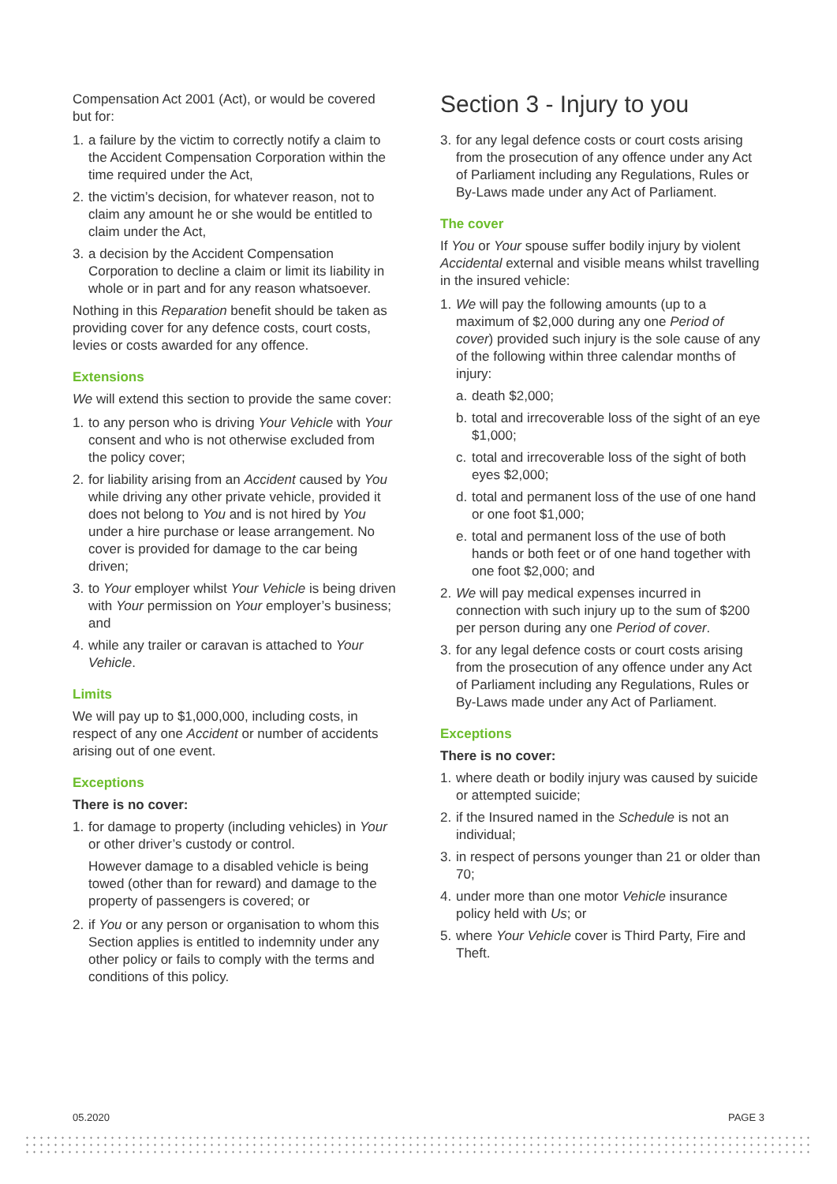Compensation Act 2001 (Act), or would be covered but for:
1. a failure by the victim to correctly notify a claim to the Accident Compensation Corporation within the time required under the Act,
2. the victim’s decision, for whatever reason, not to claim any amount he or she would be entitled to claim under the Act,
3. a decision by the Accident Compensation Corporation to decline a claim or limit its liability in whole or in part and for any reason whatsoever.
Nothing in this Reparation benefit should be taken as providing cover for any defence costs, court costs, levies or costs awarded for any offence.
Extensions
We will extend this section to provide the same cover:
1. to any person who is driving Your Vehicle with Your consent and who is not otherwise excluded from the policy cover;
2. for liability arising from an Accident caused by You while driving any other private vehicle, provided it does not belong to You and is not hired by You under a hire purchase or lease arrangement. No cover is provided for damage to the car being driven;
3. to Your employer whilst Your Vehicle is being driven with Your permission on Your employer’s business; and
4. while any trailer or caravan is attached to Your Vehicle.
Limits
We will pay up to $1,000,000, including costs, in respect of any one Accident or number of accidents arising out of one event.
Exceptions
There is no cover:
1. for damage to property (including vehicles) in Your or other driver’s custody or control.
However damage to a disabled vehicle is being towed (other than for reward) and damage to the property of passengers is covered; or
2. if You or any person or organisation to whom this Section applies is entitled to indemnity under any other policy or fails to comply with the terms and conditions of this policy.
Section 3 - Injury to you
3. for any legal defence costs or court costs arising from the prosecution of any offence under any Act of Parliament including any Regulations, Rules or By-Laws made under any Act of Parliament.
The cover
If You or Your spouse suffer bodily injury by violent Accidental external and visible means whilst travelling in the insured vehicle:
1. We will pay the following amounts (up to a maximum of $2,000 during any one Period of cover) provided such injury is the sole cause of any of the following within three calendar months of injury:
a. death $2,000;
b. total and irrecoverable loss of the sight of an eye $1,000;
c. total and irrecoverable loss of the sight of both eyes $2,000;
d. total and permanent loss of the use of one hand or one foot $1,000;
e. total and permanent loss of the use of both hands or both feet or of one hand together with one foot $2,000; and
2. We will pay medical expenses incurred in connection with such injury up to the sum of $200 per person during any one Period of cover.
3. for any legal defence costs or court costs arising from the prosecution of any offence under any Act of Parliament including any Regulations, Rules or By-Laws made under any Act of Parliament.
Exceptions
There is no cover:
1. where death or bodily injury was caused by suicide or attempted suicide;
2. if the Insured named in the Schedule is not an individual;
3. in respect of persons younger than 21 or older than 70;
4. under more than one motor Vehicle insurance policy held with Us; or
5. where Your Vehicle cover is Third Party, Fire and Theft.
05.2020 PAGE 3